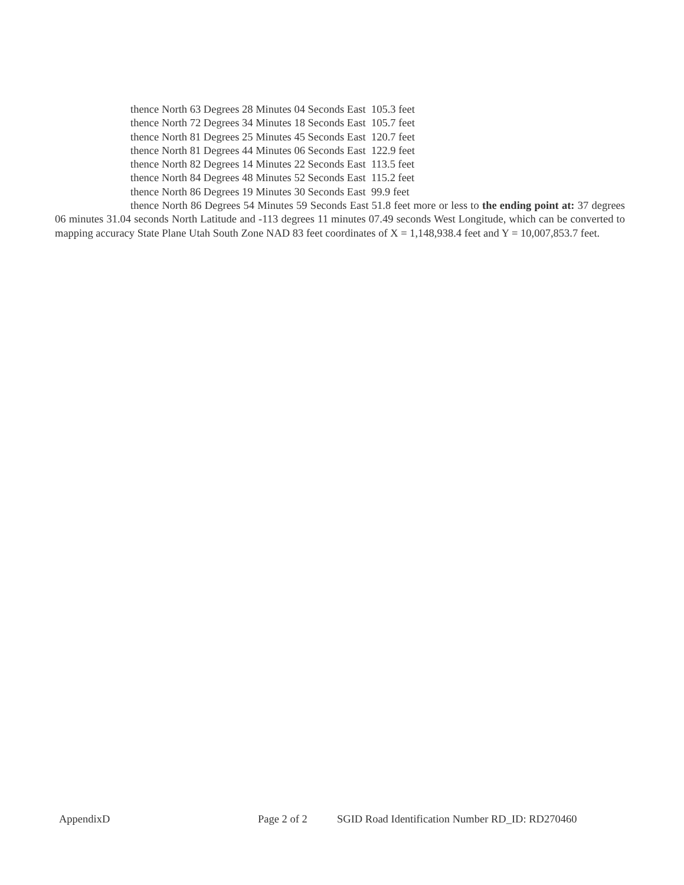thence North 63 Degrees 28 Minutes 04 Seconds East 105.3 feet
thence North 72 Degrees 34 Minutes 18 Seconds East 105.7 feet
thence North 81 Degrees 25 Minutes 45 Seconds East 120.7 feet
thence North 81 Degrees 44 Minutes 06 Seconds East 122.9 feet
thence North 82 Degrees 14 Minutes 22 Seconds East 113.5 feet
thence North 84 Degrees 48 Minutes 52 Seconds East 115.2 feet
thence North 86 Degrees 19 Minutes 30 Seconds East 99.9 feet
thence North 86 Degrees 54 Minutes 59 Seconds East 51.8 feet more or less to the ending point at: 37 degrees 06 minutes 31.04 seconds North Latitude and -113 degrees 11 minutes 07.49 seconds West Longitude, which can be converted to mapping accuracy State Plane Utah South Zone NAD 83 feet coordinates of X = 1,148,938.4 feet and Y = 10,007,853.7 feet.
AppendixD Page 2 of 2 SGID Road Identification Number RD_ID: RD270460